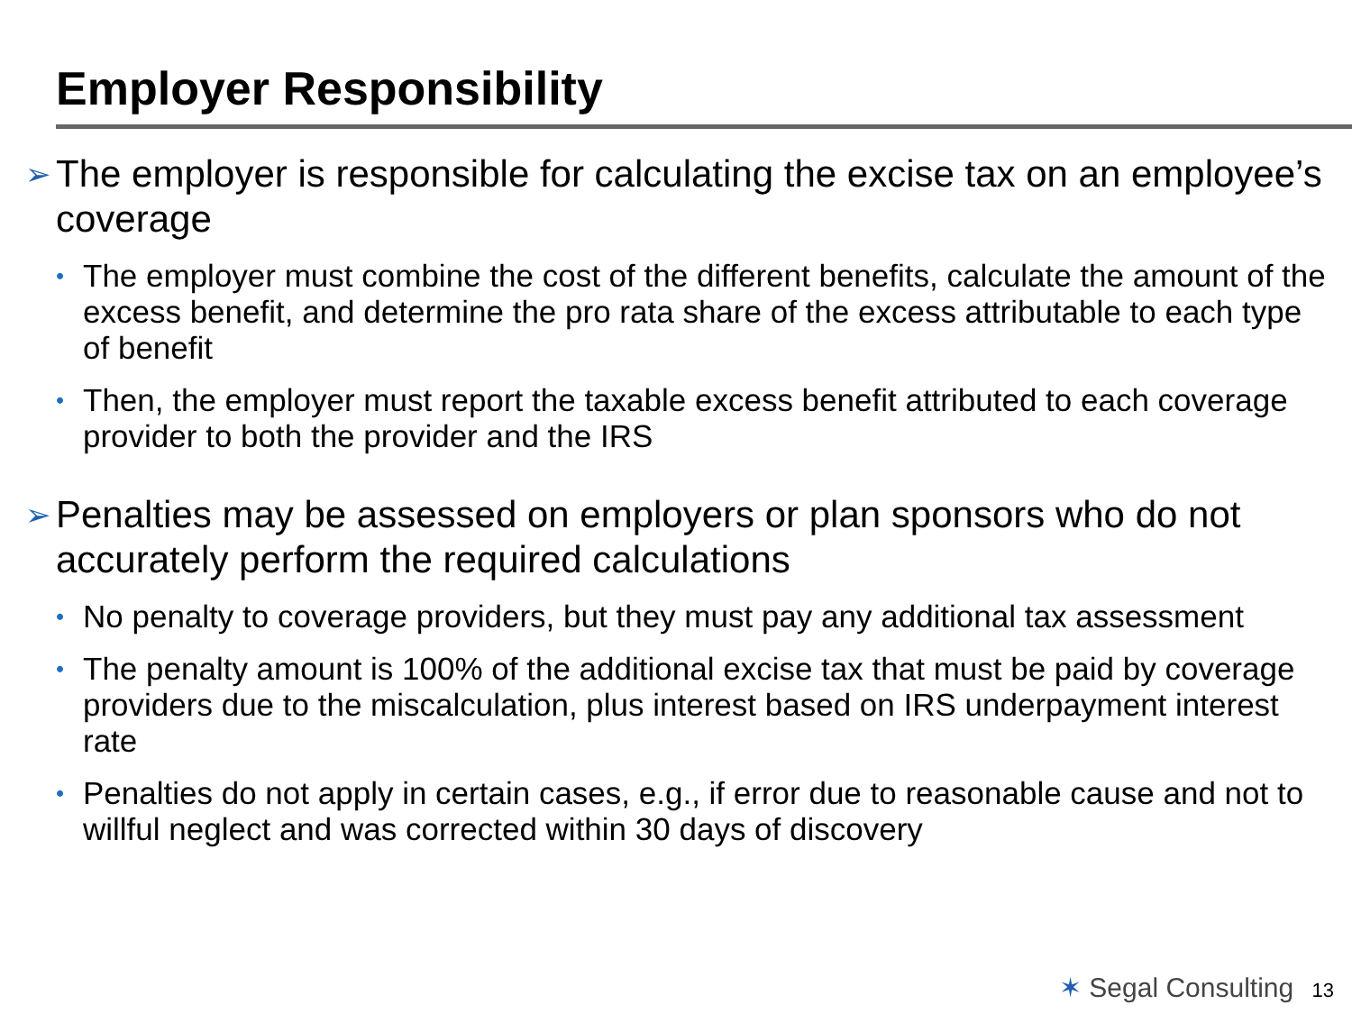Employer Responsibility
➢ The employer is responsible for calculating the excise tax on an employee’s coverage
• The employer must combine the cost of the different benefits, calculate the amount of the excess benefit, and determine the pro rata share of the excess attributable to each type of benefit
• Then, the employer must report the taxable excess benefit attributed to each coverage provider to both the provider and the IRS
➢ Penalties may be assessed on employers or plan sponsors who do not accurately perform the required calculations
• No penalty to coverage providers, but they must pay any additional tax assessment
• The penalty amount is 100% of the additional excise tax that must be paid by coverage providers due to the miscalculation, plus interest based on IRS underpayment interest rate
• Penalties do not apply in certain cases, e.g., if error due to reasonable cause and not to willful neglect and was corrected within 30 days of discovery
✶ Segal Consulting 13